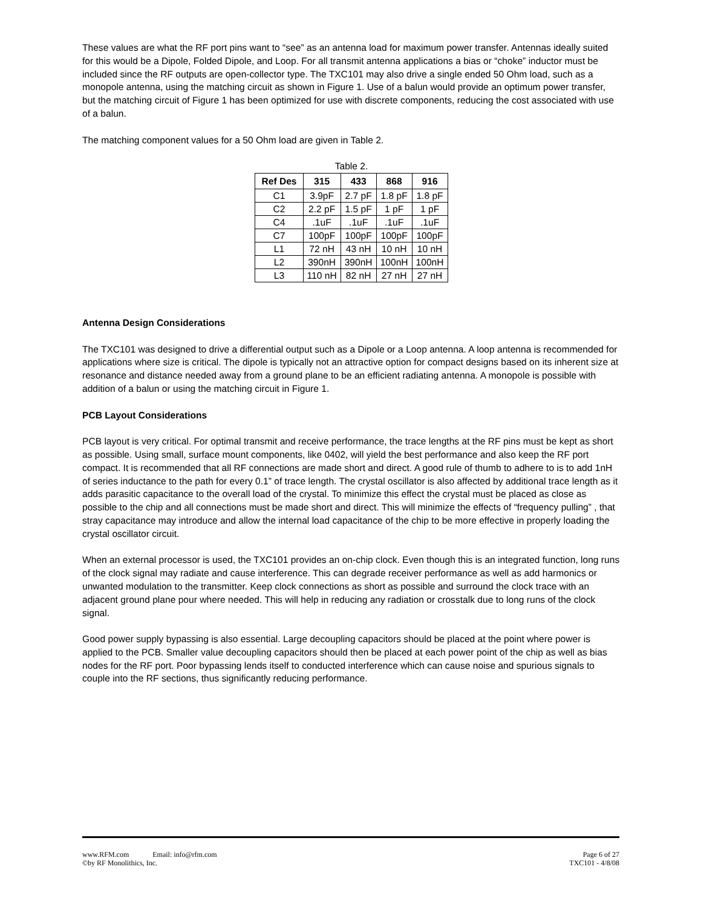These values are what the RF port pins want to “see” as an antenna load for maximum power transfer. Antennas ideally suited for this would be a Dipole, Folded Dipole, and Loop. For all transmit antenna applications a bias or “choke” inductor must be included since the RF outputs are open-collector type. The TXC101 may also drive a single ended 50 Ohm load, such as a monopole antenna, using the matching circuit as shown in Figure 1. Use of a balun would provide an optimum power transfer, but the matching circuit of Figure 1 has been optimized for use with discrete components, reducing the cost associated with use of a balun.
The matching component values for a 50 Ohm load are given in Table 2.
Table 2.
| Ref Des | 315 | 433 | 868 | 916 |
| --- | --- | --- | --- | --- |
| C1 | 3.9pF | 2.7 pF | 1.8 pF | 1.8 pF |
| C2 | 2.2 pF | 1.5 pF | 1 pF | 1 pF |
| C4 | .1uF | .1uF | .1uF | .1uF |
| C7 | 100pF | 100pF | 100pF | 100pF |
| L1 | 72 nH | 43 nH | 10 nH | 10 nH |
| L2 | 390nH | 390nH | 100nH | 100nH |
| L3 | 110 nH | 82 nH | 27 nH | 27 nH |
Antenna Design Considerations
The TXC101 was designed to drive a differential output such as a Dipole or a Loop antenna. A loop antenna is recommended for applications where size is critical. The dipole is typically not an attractive option for compact designs based on its inherent size at resonance and distance needed away from a ground plane to be an efficient radiating antenna. A monopole is possible with addition of a balun or using the matching circuit in Figure 1.
PCB Layout Considerations
PCB layout is very critical. For optimal transmit and receive performance, the trace lengths at the RF pins must be kept as short as possible. Using small, surface mount components, like 0402, will yield the best performance and also keep the RF port compact. It is recommended that all RF connections are made short and direct. A good rule of thumb to adhere to is to add 1nH of series inductance to the path for every 0.1” of trace length. The crystal oscillator is also affected by additional trace length as it adds parasitic capacitance to the overall load of the crystal. To minimize this effect the crystal must be placed as close as possible to the chip and all connections must be made short and direct. This will minimize the effects of “frequency pulling” , that stray capacitance may introduce and allow the internal load capacitance of the chip to be more effective in properly loading the crystal oscillator circuit.
When an external processor is used, the TXC101 provides an on-chip clock. Even though this is an integrated function, long runs of the clock signal may radiate and cause interference. This can degrade receiver performance as well as add harmonics or unwanted modulation to the transmitter. Keep clock connections as short as possible and surround the clock trace with an adjacent ground plane pour where needed. This will help in reducing any radiation or crosstalk due to long runs of the clock signal.
Good power supply bypassing is also essential. Large decoupling capacitors should be placed at the point where power is applied to the PCB. Smaller value decoupling capacitors should then be placed at each power point of the chip as well as bias nodes for the RF port. Poor bypassing lends itself to conducted interference which can cause noise and spurious signals to couple into the RF sections, thus significantly reducing performance.
www.RFM.com Email: info@rfm.com Page 6 of 27
©by RF Monolithics, Inc. TXC101 - 4/8/08